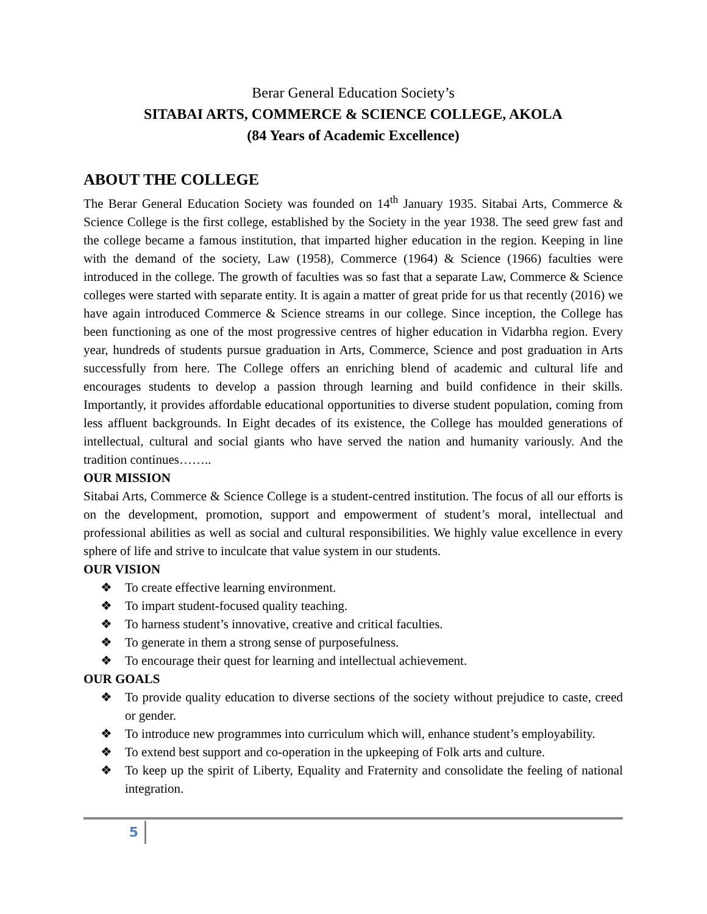Berar General Education Society’s
SITABAI ARTS, COMMERCE & SCIENCE COLLEGE, AKOLA
(84 Years of Academic Excellence)
ABOUT THE COLLEGE
The Berar General Education Society was founded on 14<sup>th</sup> January 1935. Sitabai Arts, Commerce & Science College is the first college, established by the Society in the year 1938. The seed grew fast and the college became a famous institution, that imparted higher education in the region. Keeping in line with the demand of the society, Law (1958), Commerce (1964) & Science (1966) faculties were introduced in the college. The growth of faculties was so fast that a separate Law, Commerce & Science colleges were started with separate entity. It is again a matter of great pride for us that recently (2016) we have again introduced Commerce & Science streams in our college. Since inception, the College has been functioning as one of the most progressive centres of higher education in Vidarbha region. Every year, hundreds of students pursue graduation in Arts, Commerce, Science and post graduation in Arts successfully from here. The College offers an enriching blend of academic and cultural life and encourages students to develop a passion through learning and build confidence in their skills. Importantly, it provides affordable educational opportunities to diverse student population, coming from less affluent backgrounds. In Eight decades of its existence, the College has moulded generations of intellectual, cultural and social giants who have served the nation and humanity variously. And the tradition continues……..
OUR MISSION
Sitabai Arts, Commerce & Science College is a student-centred institution. The focus of all our efforts is on the development, promotion, support and empowerment of student’s moral, intellectual and professional abilities as well as social and cultural responsibilities. We highly value excellence in every sphere of life and strive to inculcate that value system in our students.
OUR VISION
❖ To create effective learning environment.
❖ To impart student-focused quality teaching.
❖ To harness student’s innovative, creative and critical faculties.
❖ To generate in them a strong sense of purposefulness.
❖ To encourage their quest for learning and intellectual achievement.
OUR GOALS
❖ To provide quality education to diverse sections of the society without prejudice to caste, creed or gender.
❖ To introduce new programmes into curriculum which will, enhance student’s employability.
❖ To extend best support and co-operation in the upkeeping of Folk arts and culture.
❖ To keep up the spirit of Liberty, Equality and Fraternity and consolidate the feeling of national integration.
5